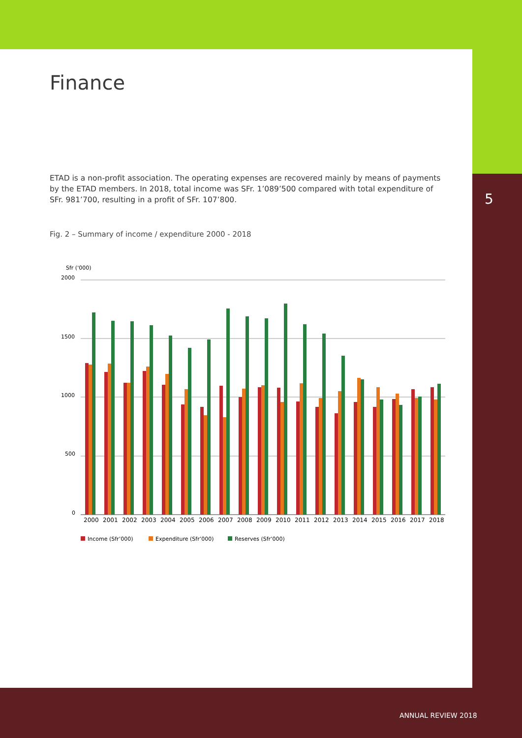Finance
ETAD is a non-profit association. The operating expenses are recovered mainly by means of payments by the ETAD members. In 2018, total income was SFr. 1’089’500 compared with total expenditure of SFr. 981’700, resulting in a profit of SFr. 107’800.
Fig. 2 – Summary of income / expenditure 2000 - 2018
Sfr ('000)
2000
1500
1000
500
0
2000
2001
2002
2003
2004
2005
2006
2007
2008
2009
2010
2011
2012
2013
2014
2015
2016
2017
2018
Income (Sfr’000)
Expenditure (Sfr’000)
Reserves (Sfr’000)
5
ANNUAL REVIEW 2018